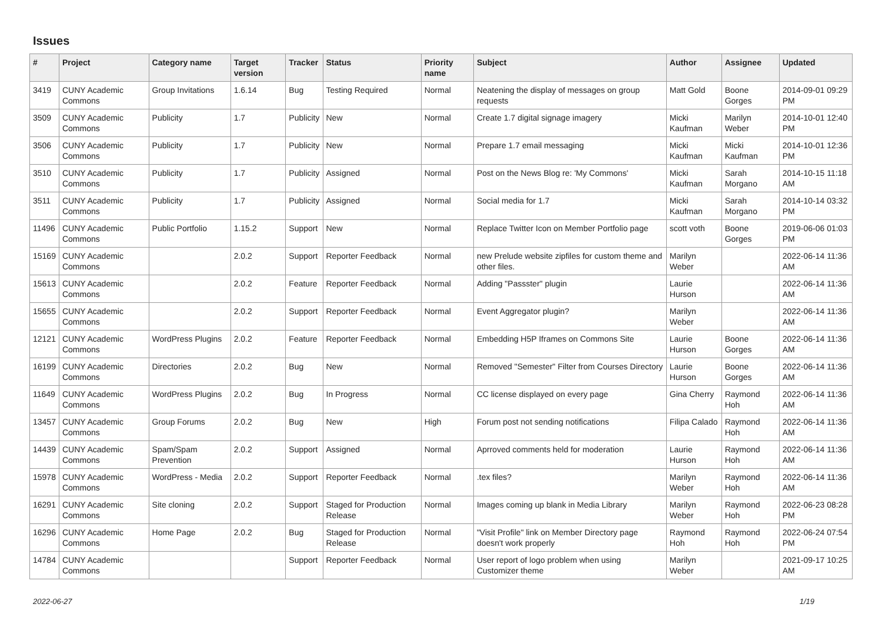Issues
| # | Project | Category name | Target version | Tracker | Status | Priority name | Subject | Author | Assignee | Updated |
| --- | --- | --- | --- | --- | --- | --- | --- | --- | --- | --- |
| 3419 | CUNY Academic Commons | Group Invitations | 1.6.14 | Bug | Testing Required | Normal | Neatening the display of messages on group requests | Matt Gold | Boone Gorges | 2014-09-01 09:29 PM |
| 3509 | CUNY Academic Commons | Publicity | 1.7 | Publicity | New | Normal | Create 1.7 digital signage imagery | Micki Kaufman | Marilyn Weber | 2014-10-01 12:40 PM |
| 3506 | CUNY Academic Commons | Publicity | 1.7 | Publicity | New | Normal | Prepare 1.7 email messaging | Micki Kaufman | Micki Kaufman | 2014-10-01 12:36 PM |
| 3510 | CUNY Academic Commons | Publicity | 1.7 | Publicity | Assigned | Normal | Post on the News Blog re: 'My Commons' | Micki Kaufman | Sarah Morgano | 2014-10-15 11:18 AM |
| 3511 | CUNY Academic Commons | Publicity | 1.7 | Publicity | Assigned | Normal | Social media for 1.7 | Micki Kaufman | Sarah Morgano | 2014-10-14 03:32 PM |
| 11496 | CUNY Academic Commons | Public Portfolio | 1.15.2 | Support | New | Normal | Replace Twitter Icon on Member Portfolio page | scott voth | Boone Gorges | 2019-06-06 01:03 PM |
| 15169 | CUNY Academic Commons | | 2.0.2 | Support | Reporter Feedback | Normal | new Prelude website zipfiles for custom theme and other files. | Marilyn Weber | | 2022-06-14 11:36 AM |
| 15613 | CUNY Academic Commons | | 2.0.2 | Feature | Reporter Feedback | Normal | Adding "Passster" plugin | Laurie Hurson | | 2022-06-14 11:36 AM |
| 15655 | CUNY Academic Commons | | 2.0.2 | Support | Reporter Feedback | Normal | Event Aggregator plugin? | Marilyn Weber | | 2022-06-14 11:36 AM |
| 12121 | CUNY Academic Commons | WordPress Plugins | 2.0.2 | Feature | Reporter Feedback | Normal | Embedding H5P Iframes on Commons Site | Laurie Hurson | Boone Gorges | 2022-06-14 11:36 AM |
| 16199 | CUNY Academic Commons | Directories | 2.0.2 | Bug | New | Normal | Removed "Semester" Filter from Courses Directory | Laurie Hurson | Boone Gorges | 2022-06-14 11:36 AM |
| 11649 | CUNY Academic Commons | WordPress Plugins | 2.0.2 | Bug | In Progress | Normal | CC license displayed on every page | Gina Cherry | Raymond Hoh | 2022-06-14 11:36 AM |
| 13457 | CUNY Academic Commons | Group Forums | 2.0.2 | Bug | New | High | Forum post not sending notifications | Filipa Calado | Raymond Hoh | 2022-06-14 11:36 AM |
| 14439 | CUNY Academic Commons | Spam/Spam Prevention | 2.0.2 | Support | Assigned | Normal | Aprroved comments held for moderation | Laurie Hurson | Raymond Hoh | 2022-06-14 11:36 AM |
| 15978 | CUNY Academic Commons | WordPress - Media | 2.0.2 | Support | Reporter Feedback | Normal | .tex files? | Marilyn Weber | Raymond Hoh | 2022-06-14 11:36 AM |
| 16291 | CUNY Academic Commons | Site cloning | 2.0.2 | Support | Staged for Production Release | Normal | Images coming up blank in Media Library | Marilyn Weber | Raymond Hoh | 2022-06-23 08:28 PM |
| 16296 | CUNY Academic Commons | Home Page | 2.0.2 | Bug | Staged for Production Release | Normal | "Visit Profile" link on Member Directory page doesn't work properly | Raymond Hoh | Raymond Hoh | 2022-06-24 07:54 PM |
| 14784 | CUNY Academic Commons | | | Support | Reporter Feedback | Normal | User report of logo problem when using Customizer theme | Marilyn Weber | | 2021-09-17 10:25 AM |
2022-06-27 1/19